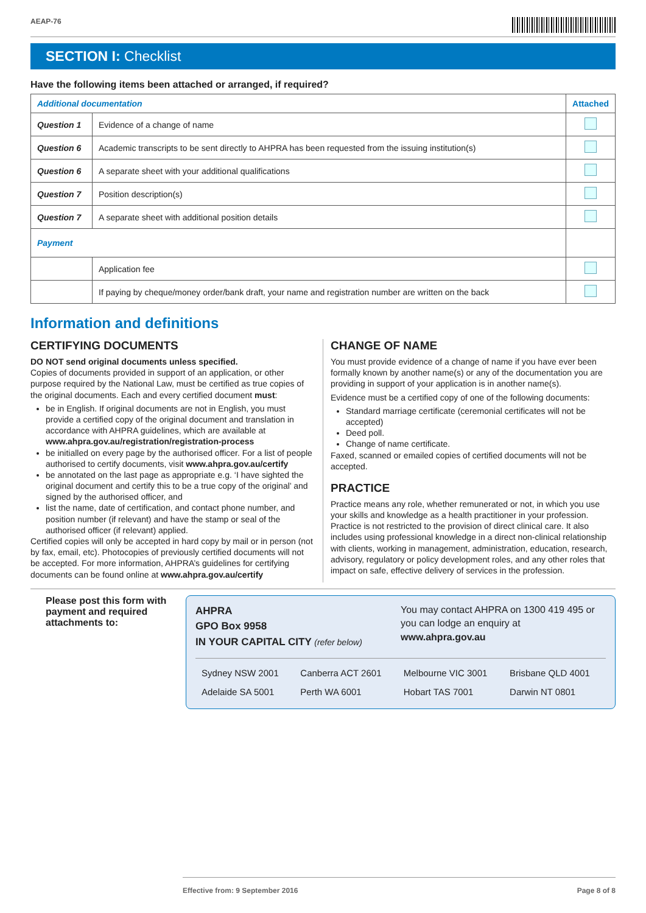AEAP-76
SECTION I: Checklist
Have the following items been attached or arranged, if required?
| Additional documentation | | Attached |
| --- | --- | --- |
| Question 1 | Evidence of a change of name | |
| Question 6 | Academic transcripts to be sent directly to AHPRA has been requested from the issuing institution(s) | |
| Question 6 | A separate sheet with your additional qualifications | |
| Question 7 | Position description(s) | |
| Question 7 | A separate sheet with additional position details | |
| Payment | | |
| | Application fee | |
| | If paying by cheque/money order/bank draft, your name and registration number are written on the back | |
Information and definitions
CERTIFYING DOCUMENTS
DO NOT send original documents unless specified.
Copies of documents provided in support of an application, or other purpose required by the National Law, must be certified as true copies of the original documents. Each and every certified document must:
be in English. If original documents are not in English, you must provide a certified copy of the original document and translation in accordance with AHPRA guidelines, which are available at www.ahpra.gov.au/registration/registration-process
be initialled on every page by the authorised officer. For a list of people authorised to certify documents, visit www.ahpra.gov.au/certify
be annotated on the last page as appropriate e.g. ‘I have sighted the original document and certify this to be a true copy of the original’ and signed by the authorised officer, and
list the name, date of certification, and contact phone number, and position number (if relevant) and have the stamp or seal of the authorised officer (if relevant) applied.
Certified copies will only be accepted in hard copy by mail or in person (not by fax, email, etc). Photocopies of previously certified documents will not be accepted. For more information, AHPRA’s guidelines for certifying documents can be found online at www.ahpra.gov.au/certify
CHANGE OF NAME
You must provide evidence of a change of name if you have ever been formally known by another name(s) or any of the documentation you are providing in support of your application is in another name(s).
Evidence must be a certified copy of one of the following documents:
Standard marriage certificate (ceremonial certificates will not be accepted)
Deed poll.
Change of name certificate.
Faxed, scanned or emailed copies of certified documents will not be accepted.
PRACTICE
Practice means any role, whether remunerated or not, in which you use your skills and knowledge as a health practitioner in your profession. Practice is not restricted to the provision of direct clinical care. It also includes using professional knowledge in a direct non-clinical relationship with clients, working in management, administration, education, research, advisory, regulatory or policy development roles, and any other roles that impact on safe, effective delivery of services in the profession.
Please post this form with payment and required attachments to:
AHPRA
GPO Box 9958
IN YOUR CAPITAL CITY (refer below)
You may contact AHPRA on 1300 419 495 or you can lodge an enquiry at www.ahpra.gov.au
| Sydney NSW 2001 | Canberra ACT 2601 | Melbourne VIC 3001 | Brisbane QLD 4001 |
| Adelaide SA 5001 | Perth WA 6001 | Hobart TAS 7001 | Darwin NT 0801 |
Effective from: 9 September 2016 Page 8 of 8